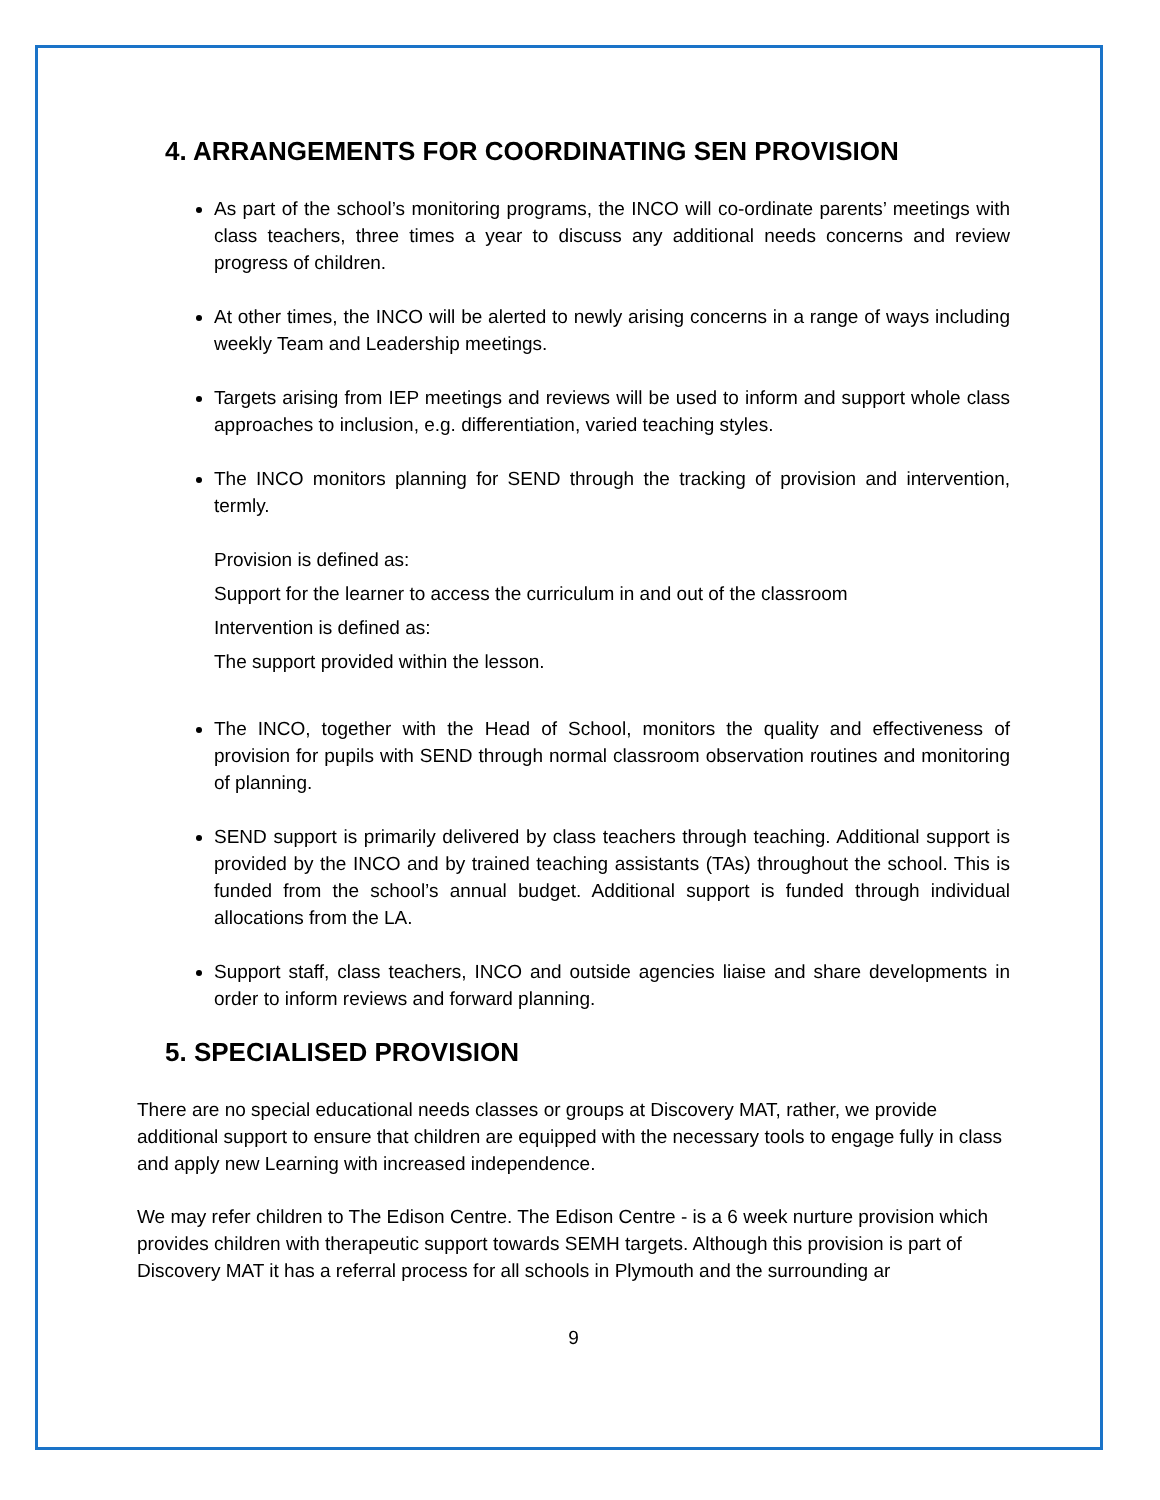4. ARRANGEMENTS FOR COORDINATING SEN PROVISION
As part of the school’s monitoring programs, the INCO will co-ordinate parents’ meetings with class teachers, three times a year to discuss any additional needs concerns and review progress of children.
At other times, the INCO will be alerted to newly arising concerns in a range of ways including weekly Team and Leadership meetings.
Targets arising from IEP meetings and reviews will be used to inform and support whole class approaches to inclusion, e.g. differentiation, varied teaching styles.
The INCO monitors planning for SEND through the tracking of provision and intervention, termly.
Provision is defined as:
Support for the learner to access the curriculum in and out of the classroom
Intervention is defined as:
The support provided within the lesson.
The INCO, together with the Head of School, monitors the quality and effectiveness of provision for pupils with SEND through normal classroom observation routines and monitoring of planning.
SEND support is primarily delivered by class teachers through teaching. Additional support is provided by the INCO and by trained teaching assistants (TAs) throughout the school. This is funded from the school’s annual budget. Additional support is funded through individual allocations from the LA.
Support staff, class teachers, INCO and outside agencies liaise and share developments in order to inform reviews and forward planning.
5. SPECIALISED PROVISION
There are no special educational needs classes or groups at Discovery MAT, rather, we provide additional support to ensure that children are equipped with the necessary tools to engage fully in class and apply new Learning with increased independence.
We may refer children to The Edison Centre. The Edison Centre - is a 6 week nurture provision which provides children with therapeutic support towards SEMH targets. Although this provision is part of Discovery MAT it has a referral process for all schools in Plymouth and the surrounding ar
9